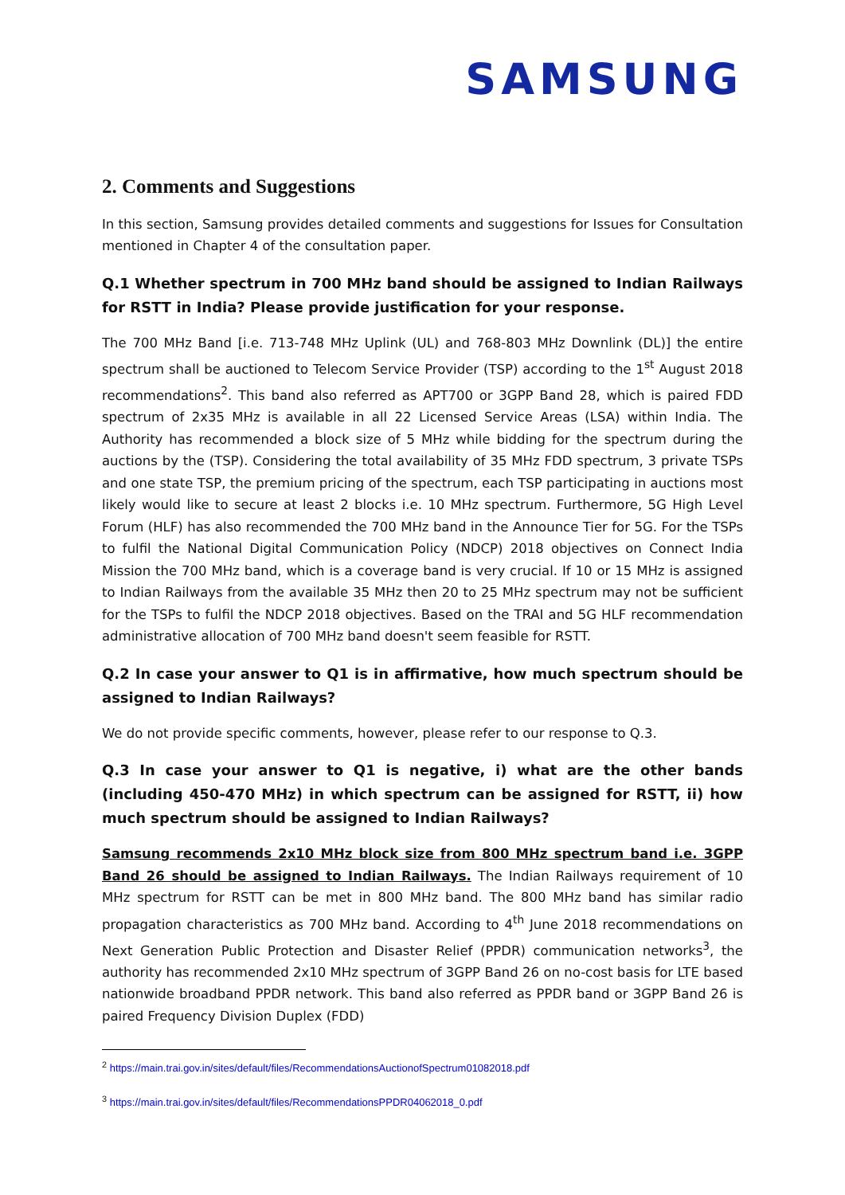SAMSUNG
2. Comments and Suggestions
In this section, Samsung provides detailed comments and suggestions for Issues for Consultation mentioned in Chapter 4 of the consultation paper.
Q.1 Whether spectrum in 700 MHz band should be assigned to Indian Railways for RSTT in India? Please provide justification for your response.
The 700 MHz Band [i.e. 713-748 MHz Uplink (UL) and 768-803 MHz Downlink (DL)] the entire spectrum shall be auctioned to Telecom Service Provider (TSP) according to the 1<sup>st</sup> August 2018 recommendations<sup>2</sup>. This band also referred as APT700 or 3GPP Band 28, which is paired FDD spectrum of 2x35 MHz is available in all 22 Licensed Service Areas (LSA) within India. The Authority has recommended a block size of 5 MHz while bidding for the spectrum during the auctions by the (TSP). Considering the total availability of 35 MHz FDD spectrum, 3 private TSPs and one state TSP, the premium pricing of the spectrum, each TSP participating in auctions most likely would like to secure at least 2 blocks i.e. 10 MHz spectrum. Furthermore, 5G High Level Forum (HLF) has also recommended the 700 MHz band in the Announce Tier for 5G. For the TSPs to fulfil the National Digital Communication Policy (NDCP) 2018 objectives on Connect India Mission the 700 MHz band, which is a coverage band is very crucial. If 10 or 15 MHz is assigned to Indian Railways from the available 35 MHz then 20 to 25 MHz spectrum may not be sufficient for the TSPs to fulfil the NDCP 2018 objectives. Based on the TRAI and 5G HLF recommendation administrative allocation of 700 MHz band doesn't seem feasible for RSTT.
Q.2 In case your answer to Q1 is in affirmative, how much spectrum should be assigned to Indian Railways?
We do not provide specific comments, however, please refer to our response to Q.3.
Q.3 In case your answer to Q1 is negative, i) what are the other bands (including 450-470 MHz) in which spectrum can be assigned for RSTT, ii) how much spectrum should be assigned to Indian Railways?
Samsung recommends 2x10 MHz block size from 800 MHz spectrum band i.e. 3GPP Band 26 should be assigned to Indian Railways. The Indian Railways requirement of 10 MHz spectrum for RSTT can be met in 800 MHz band. The 800 MHz band has similar radio propagation characteristics as 700 MHz band. According to 4<sup>th</sup> June 2018 recommendations on Next Generation Public Protection and Disaster Relief (PPDR) communication networks<sup>3</sup>, the authority has recommended 2x10 MHz spectrum of 3GPP Band 26 on no-cost basis for LTE based nationwide broadband PPDR network. This band also referred as PPDR band or 3GPP Band 26 is paired Frequency Division Duplex (FDD)
<sup>2</sup> https://main.trai.gov.in/sites/default/files/RecommendationsAuctionofSpectrum01082018.pdf
<sup>3</sup> https://main.trai.gov.in/sites/default/files/RecommendationsPPDR04062018_0.pdf